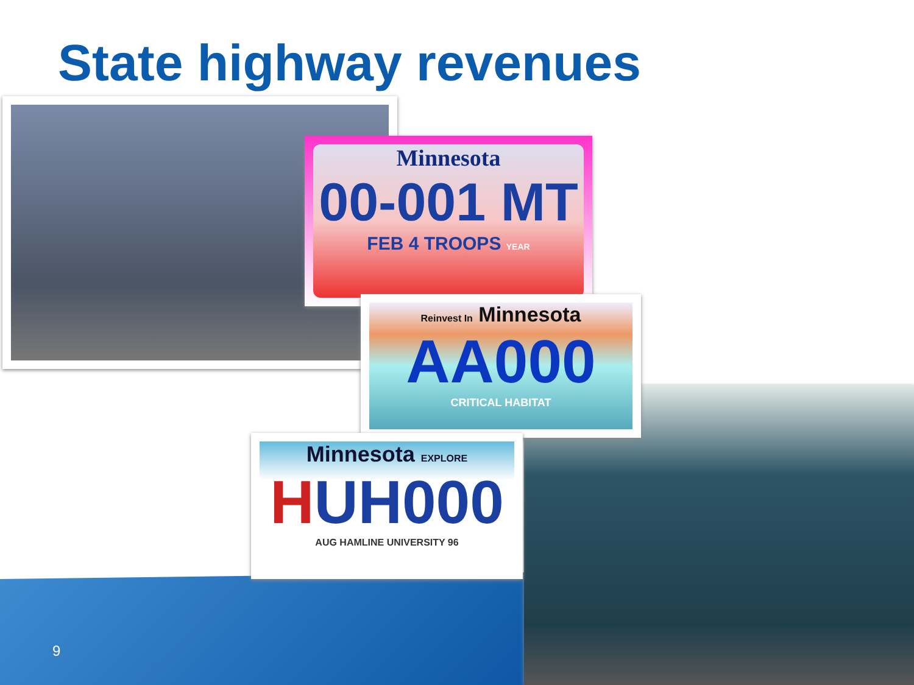State highway revenues
Minnesota
00-001 MT
FEB 4 TROOPS YEAR
Reinvest In Minnesota
AA000
CRITICAL HABITAT
Minnesota EXPLORE
HUH000
AUG HAMLINE UNIVERSITY 96
9